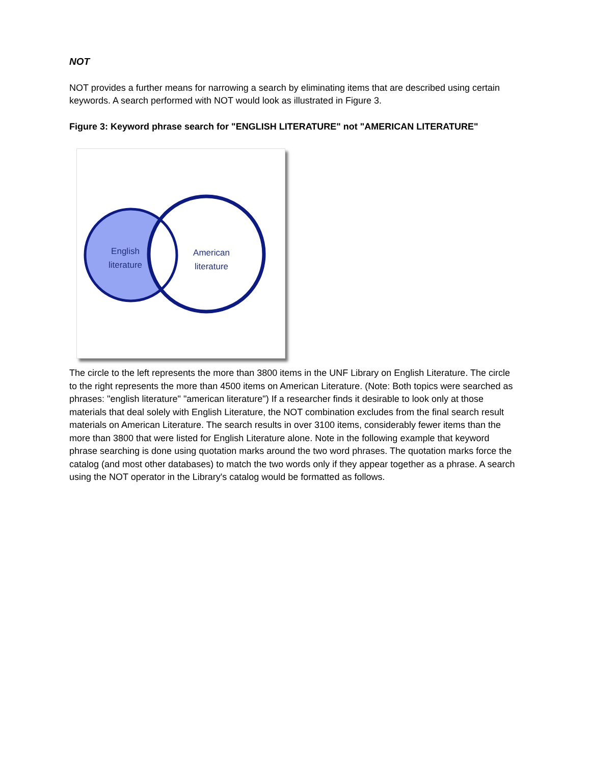NOT
NOT provides a further means for narrowing a search by eliminating items that are described using certain keywords. A search performed with NOT would look as illustrated in Figure 3.
Figure 3: Keyword phrase search for "ENGLISH LITERATURE" not "AMERICAN LITERATURE"
English
literature
American
literature
The circle to the left represents the more than 3800 items in the UNF Library on English Literature. The circle to the right represents the more than 4500 items on American Literature. (Note: Both topics were searched as phrases: "english literature" "american literature") If a researcher finds it desirable to look only at those materials that deal solely with English Literature, the NOT combination excludes from the final search result materials on American Literature. The search results in over 3100 items, considerably fewer items than the more than 3800 that were listed for English Literature alone. Note in the following example that keyword phrase searching is done using quotation marks around the two word phrases. The quotation marks force the catalog (and most other databases) to match the two words only if they appear together as a phrase. A search using the NOT operator in the Library's catalog would be formatted as follows.